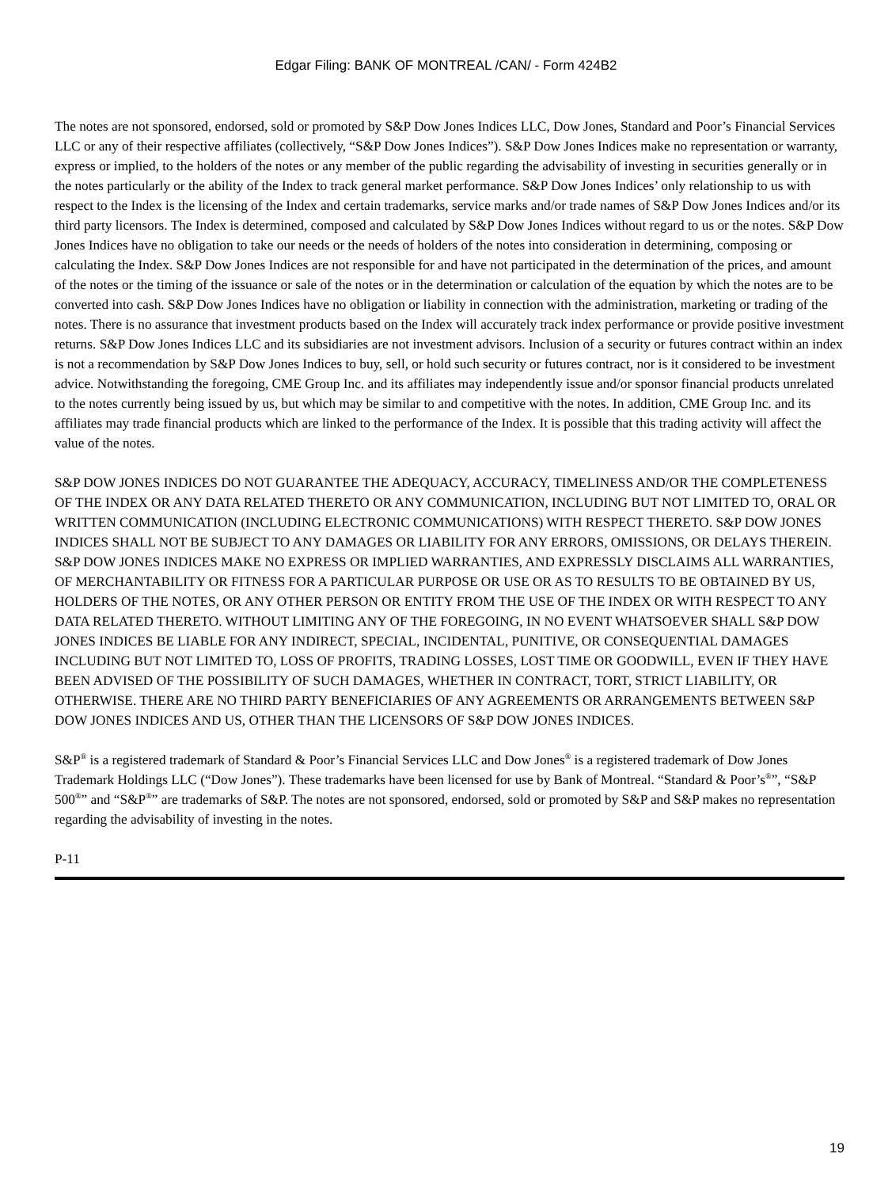Edgar Filing: BANK OF MONTREAL /CAN/ - Form 424B2
The notes are not sponsored, endorsed, sold or promoted by S&P Dow Jones Indices LLC, Dow Jones, Standard and Poor’s Financial Services LLC or any of their respective affiliates (collectively, “S&P Dow Jones Indices”). S&P Dow Jones Indices make no representation or warranty, express or implied, to the holders of the notes or any member of the public regarding the advisability of investing in securities generally or in the notes particularly or the ability of the Index to track general market performance. S&P Dow Jones Indices’ only relationship to us with respect to the Index is the licensing of the Index and certain trademarks, service marks and/or trade names of S&P Dow Jones Indices and/or its third party licensors. The Index is determined, composed and calculated by S&P Dow Jones Indices without regard to us or the notes. S&P Dow Jones Indices have no obligation to take our needs or the needs of holders of the notes into consideration in determining, composing or calculating the Index. S&P Dow Jones Indices are not responsible for and have not participated in the determination of the prices, and amount of the notes or the timing of the issuance or sale of the notes or in the determination or calculation of the equation by which the notes are to be converted into cash. S&P Dow Jones Indices have no obligation or liability in connection with the administration, marketing or trading of the notes. There is no assurance that investment products based on the Index will accurately track index performance or provide positive investment returns. S&P Dow Jones Indices LLC and its subsidiaries are not investment advisors. Inclusion of a security or futures contract within an index is not a recommendation by S&P Dow Jones Indices to buy, sell, or hold such security or futures contract, nor is it considered to be investment advice. Notwithstanding the foregoing, CME Group Inc. and its affiliates may independently issue and/or sponsor financial products unrelated to the notes currently being issued by us, but which may be similar to and competitive with the notes. In addition, CME Group Inc. and its affiliates may trade financial products which are linked to the performance of the Index. It is possible that this trading activity will affect the value of the notes.
S&P DOW JONES INDICES DO NOT GUARANTEE THE ADEQUACY, ACCURACY, TIMELINESS AND/OR THE COMPLETENESS OF THE INDEX OR ANY DATA RELATED THERETO OR ANY COMMUNICATION, INCLUDING BUT NOT LIMITED TO, ORAL OR WRITTEN COMMUNICATION (INCLUDING ELECTRONIC COMMUNICATIONS) WITH RESPECT THERETO. S&P DOW JONES INDICES SHALL NOT BE SUBJECT TO ANY DAMAGES OR LIABILITY FOR ANY ERRORS, OMISSIONS, OR DELAYS THEREIN. S&P DOW JONES INDICES MAKE NO EXPRESS OR IMPLIED WARRANTIES, AND EXPRESSLY DISCLAIMS ALL WARRANTIES, OF MERCHANTABILITY OR FITNESS FOR A PARTICULAR PURPOSE OR USE OR AS TO RESULTS TO BE OBTAINED BY US, HOLDERS OF THE NOTES, OR ANY OTHER PERSON OR ENTITY FROM THE USE OF THE INDEX OR WITH RESPECT TO ANY DATA RELATED THERETO. WITHOUT LIMITING ANY OF THE FOREGOING, IN NO EVENT WHATSOEVER SHALL S&P DOW JONES INDICES BE LIABLE FOR ANY INDIRECT, SPECIAL, INCIDENTAL, PUNITIVE, OR CONSEQUENTIAL DAMAGES INCLUDING BUT NOT LIMITED TO, LOSS OF PROFITS, TRADING LOSSES, LOST TIME OR GOODWILL, EVEN IF THEY HAVE BEEN ADVISED OF THE POSSIBILITY OF SUCH DAMAGES, WHETHER IN CONTRACT, TORT, STRICT LIABILITY, OR OTHERWISE. THERE ARE NO THIRD PARTY BENEFICIARIES OF ANY AGREEMENTS OR ARRANGEMENTS BETWEEN S&P DOW JONES INDICES AND US, OTHER THAN THE LICENSORS OF S&P DOW JONES INDICES.
S&P<sup>®</sup> is a registered trademark of Standard & Poor’s Financial Services LLC and Dow Jones<sup>®</sup> is a registered trademark of Dow Jones Trademark Holdings LLC (“Dow Jones”). These trademarks have been licensed for use by Bank of Montreal. “Standard & Poor’s<sup>®</sup>”, “S&P 500<sup>®</sup>” and “S&P<sup>®</sup>” are trademarks of S&P. The notes are not sponsored, endorsed, sold or promoted by S&P and S&P makes no representation regarding the advisability of investing in the notes.
P-11
19